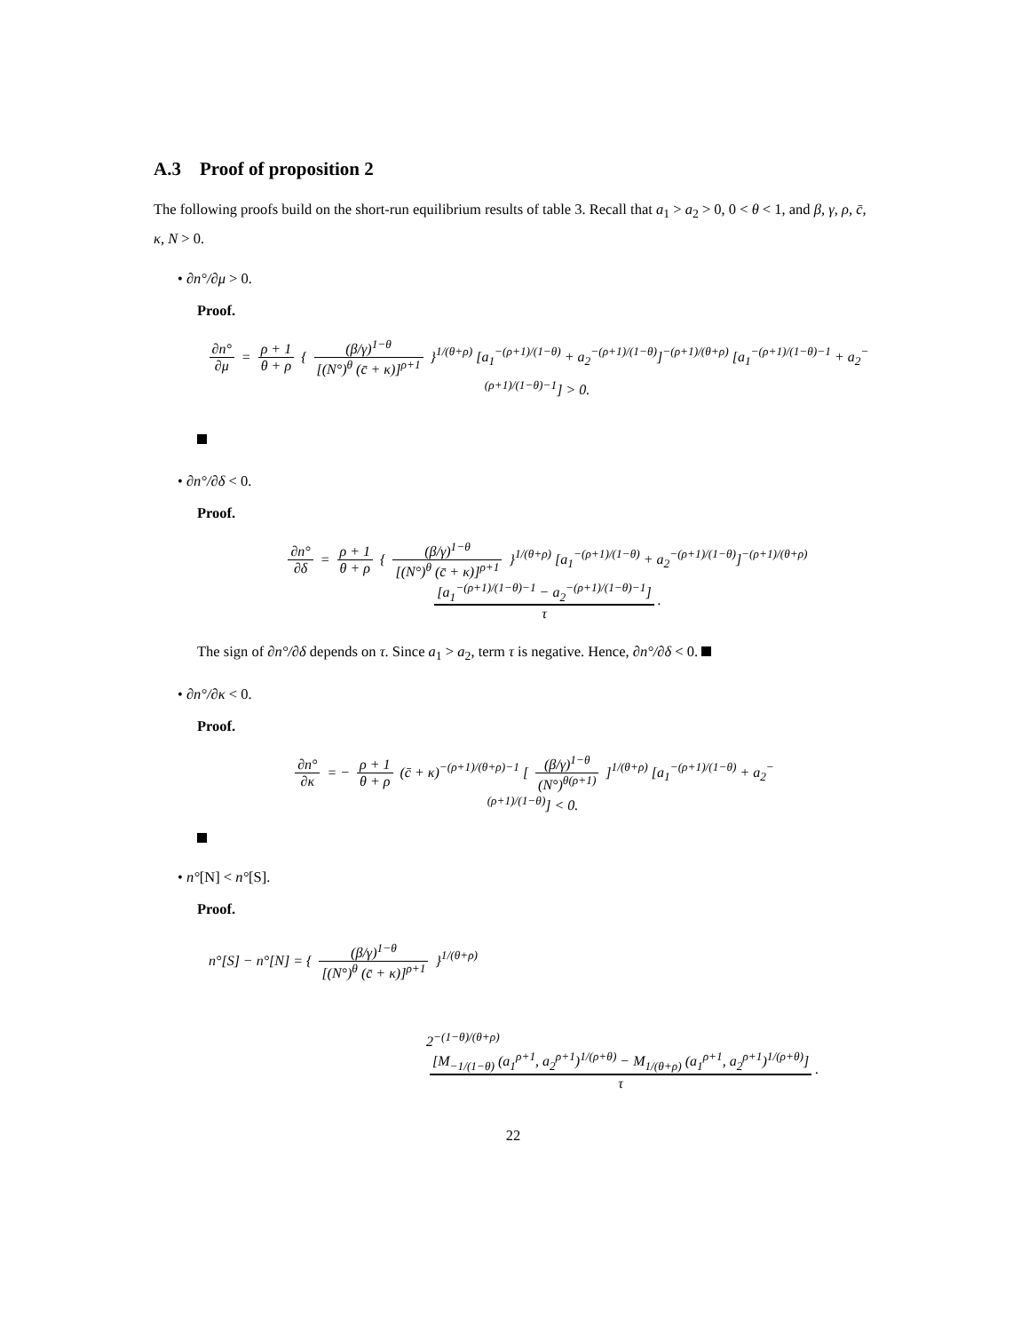A.3 Proof of proposition 2
The following proofs build on the short-run equilibrium results of table 3. Recall that a<sub>1</sub> > a<sub>2</sub> > 0, 0 < θ < 1, and β, γ, ρ, c̄, κ, N > 0.
• ∂n°/∂μ > 0.
Proof.
∂n° ∂μ = ρ + 1 θ + ρ { (β/γ)<sup>1−θ</sup> [(N°)<sup>θ</sup> (c̄ + κ)]<sup>ρ+1</sup> }<sup>1/(θ+ρ)</sup> [a<sub>1</sub><sup>−(ρ+1)/(1−θ)</sup> + a<sub>2</sub><sup>−(ρ+1)/(1−θ)</sup>]<sup>−(ρ+1)/(θ+ρ)</sup> [a<sub>1</sub><sup>−(ρ+1)/(1−θ)−1</sup> + a<sub>2</sub><sup>−(ρ+1)/(1−θ)−1</sup>] > 0.
• ∂n°/∂δ < 0.
Proof.
∂n° ∂δ = ρ + 1 θ + ρ { (β/γ)<sup>1−θ</sup> [(N°)<sup>θ</sup> (c̄ + κ)]<sup>ρ+1</sup> }<sup>1/(θ+ρ)</sup> [a<sub>1</sub><sup>−(ρ+1)/(1−θ)</sup> + a<sub>2</sub><sup>−(ρ+1)/(1−θ)</sup>]<sup>−(ρ+1)/(θ+ρ)</sup> [a<sub>1</sub><sup>−(ρ+1)/(1−θ)−1</sup> − a<sub>2</sub><sup>−(ρ+1)/(1−θ)−1</sup>] τ.
The sign of ∂n°/∂δ depends on τ. Since a<sub>1</sub> > a<sub>2</sub>, term τ is negative. Hence, ∂n°/∂δ < 0.
• ∂n°/∂κ < 0.
Proof.
∂n° ∂κ = − ρ + 1 θ + ρ (c̄ + κ)<sup>−(ρ+1)/(θ+ρ)−1</sup> [ (β/γ)<sup>1−θ</sup> (N°)<sup>θ(ρ+1)</sup> ]<sup>1/(θ+ρ)</sup> [a<sub>1</sub><sup>−(ρ+1)/(1−θ)</sup> + a<sub>2</sub><sup>−(ρ+1)/(1−θ)</sup>] < 0.
• n°[N] < n°[S].
Proof.
n°[S] − n°[N] = { (β/γ)<sup>1−θ</sup> [(N°)<sup>θ</sup> (c̄ + κ)]<sup>ρ+1</sup> }<sup>1/(θ+ρ)</sup>
2<sup>−(1−θ)/(θ+ρ)</sup> [M<sub>−1/(1−θ)</sub> (a<sub>1</sub><sup>ρ+1</sup>, a<sub>2</sub><sup>ρ+1</sup>)<sup>1/(ρ+θ)</sup> − M<sub>1/(θ+ρ)</sub> (a<sub>1</sub><sup>ρ+1</sup>, a<sub>2</sub><sup>ρ+1</sup>)<sup>1/(ρ+θ)</sup>] τ.
22